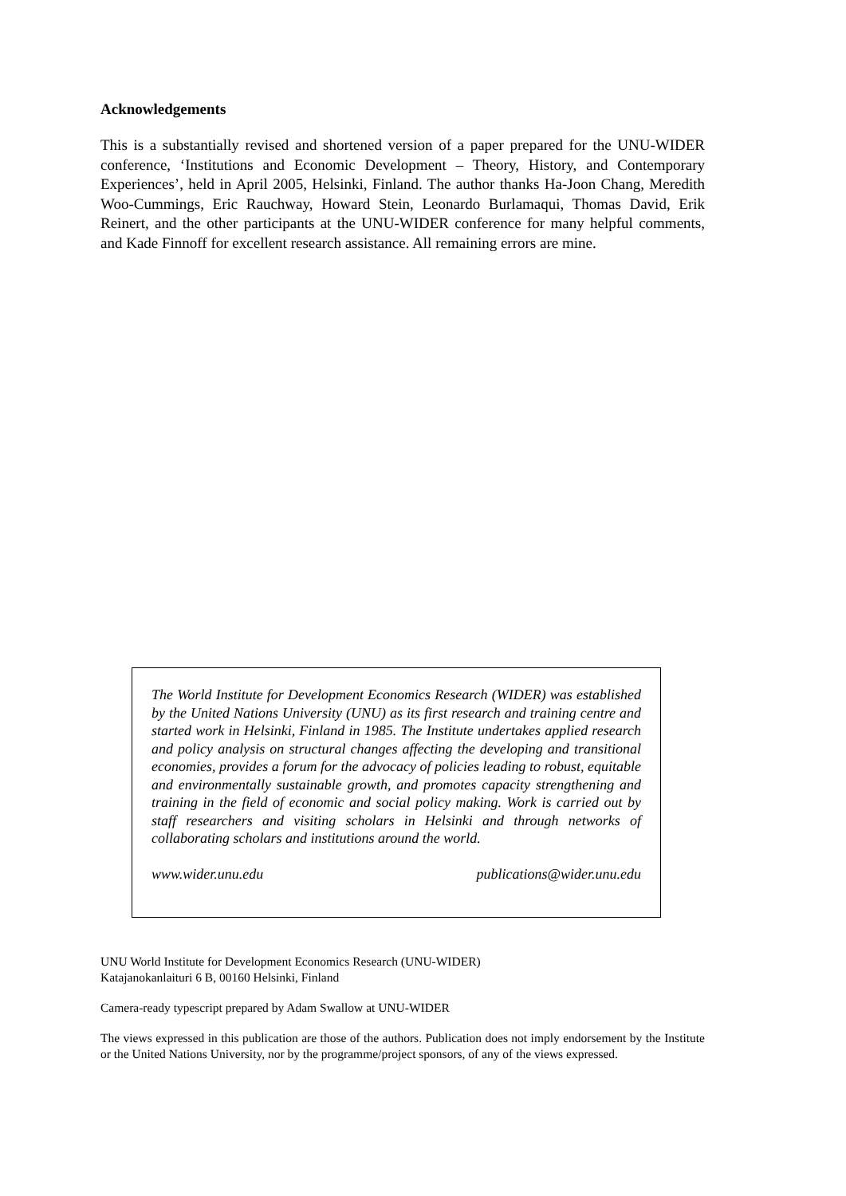Acknowledgements
This is a substantially revised and shortened version of a paper prepared for the UNU-WIDER conference, ‘Institutions and Economic Development – Theory, History, and Contemporary Experiences’, held in April 2005, Helsinki, Finland. The author thanks Ha-Joon Chang, Meredith Woo-Cummings, Eric Rauchway, Howard Stein, Leonardo Burlamaqui, Thomas David, Erik Reinert, and the other participants at the UNU-WIDER conference for many helpful comments, and Kade Finnoff for excellent research assistance. All remaining errors are mine.
The World Institute for Development Economics Research (WIDER) was established by the United Nations University (UNU) as its first research and training centre and started work in Helsinki, Finland in 1985. The Institute undertakes applied research and policy analysis on structural changes affecting the developing and transitional economies, provides a forum for the advocacy of policies leading to robust, equitable and environmentally sustainable growth, and promotes capacity strengthening and training in the field of economic and social policy making. Work is carried out by staff researchers and visiting scholars in Helsinki and through networks of collaborating scholars and institutions around the world.
www.wider.unu.edu publications@wider.unu.edu
UNU World Institute for Development Economics Research (UNU-WIDER)
Katajanokanlaituri 6 B, 00160 Helsinki, Finland
Camera-ready typescript prepared by Adam Swallow at UNU-WIDER
The views expressed in this publication are those of the authors. Publication does not imply endorsement by the Institute or the United Nations University, nor by the programme/project sponsors, of any of the views expressed.